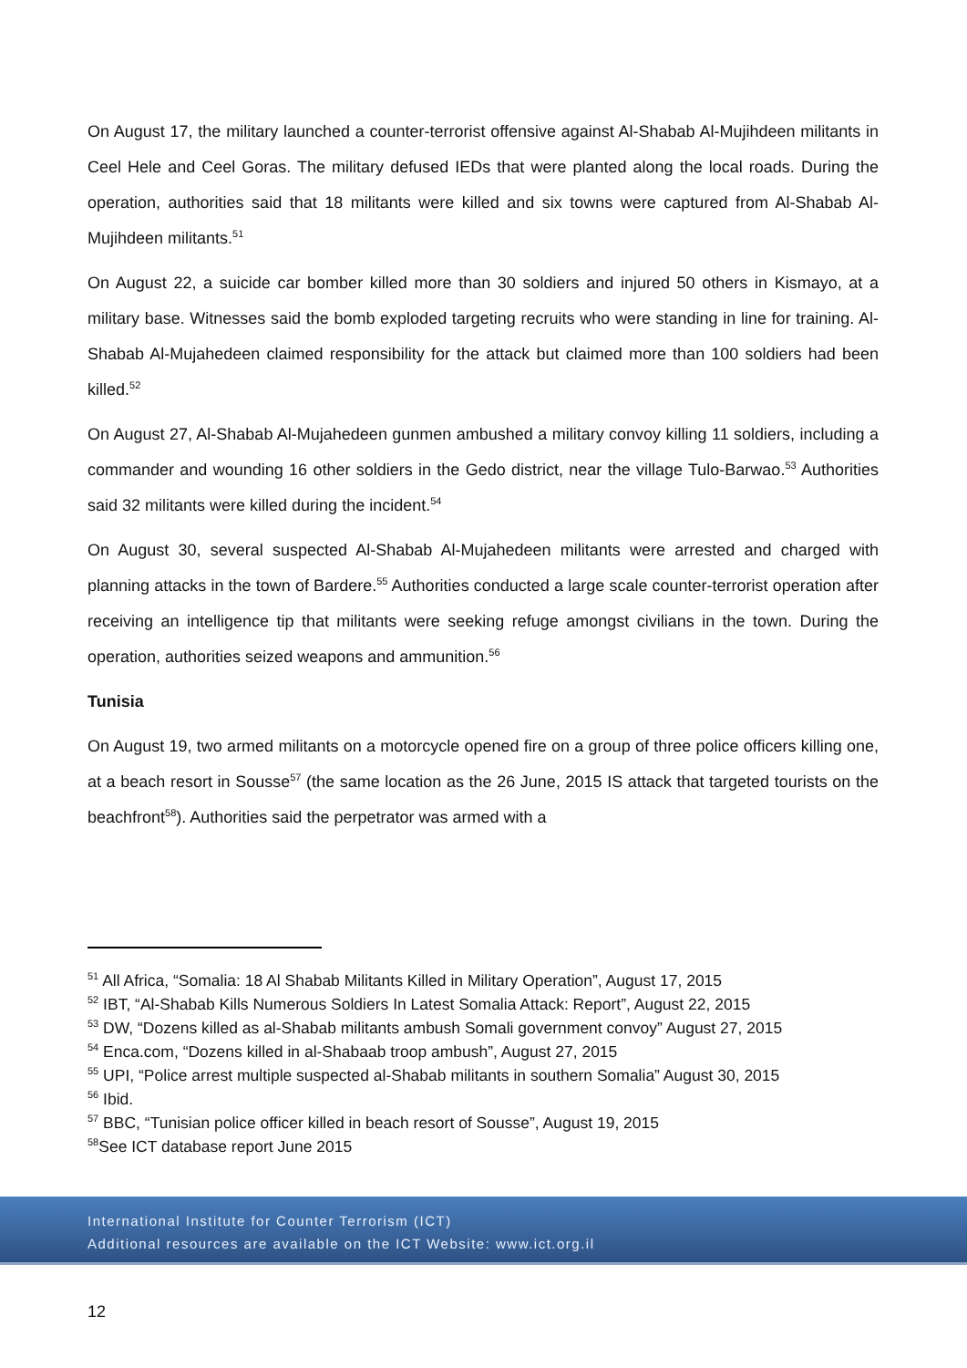On August 17, the military launched a counter-terrorist offensive against Al-Shabab Al-Mujihdeen militants in Ceel Hele and Ceel Goras. The military defused IEDs that were planted along the local roads. During the operation, authorities said that 18 militants were killed and six towns were captured from Al-Shabab Al-Mujihdeen militants.<sup>51</sup>
On August 22, a suicide car bomber killed more than 30 soldiers and injured 50 others in Kismayo, at a military base. Witnesses said the bomb exploded targeting recruits who were standing in line for training. Al-Shabab Al-Mujahedeen claimed responsibility for the attack but claimed more than 100 soldiers had been killed.<sup>52</sup>
On August 27, Al-Shabab Al-Mujahedeen gunmen ambushed a military convoy killing 11 soldiers, including a commander and wounding 16 other soldiers in the Gedo district, near the village Tulo-Barwao.<sup>53</sup> Authorities said 32 militants were killed during the incident.<sup>54</sup>
On August 30, several suspected Al-Shabab Al-Mujahedeen militants were arrested and charged with planning attacks in the town of Bardere.<sup>55</sup> Authorities conducted a large scale counter-terrorist operation after receiving an intelligence tip that militants were seeking refuge amongst civilians in the town. During the operation, authorities seized weapons and ammunition.<sup>56</sup>
Tunisia
On August 19, two armed militants on a motorcycle opened fire on a group of three police officers killing one, at a beach resort in Sousse<sup>57</sup> (the same location as the 26 June, 2015 IS attack that targeted tourists on the beachfront<sup>58</sup>). Authorities said the perpetrator was armed with a
<sup>51</sup> All Africa, “Somalia: 18 Al Shabab Militants Killed in Military Operation”, August 17, 2015
<sup>52</sup> IBT, “Al-Shabab Kills Numerous Soldiers In Latest Somalia Attack: Report”, August 22, 2015
<sup>53</sup> DW, “Dozens killed as al-Shabab militants ambush Somali government convoy” August 27, 2015
<sup>54</sup> Enca.com, “Dozens killed in al-Shabaab troop ambush”, August 27, 2015
<sup>55</sup> UPI, “Police arrest multiple suspected al-Shabab militants in southern Somalia” August 30, 2015
<sup>56</sup> Ibid.
<sup>57</sup> BBC, “Tunisian police officer killed in beach resort of Sousse”, August 19, 2015
<sup>58</sup> See ICT database report June 2015
International Institute for Counter Terrorism (ICT)
Additional resources are available on the ICT Website: www.ict.org.il
12